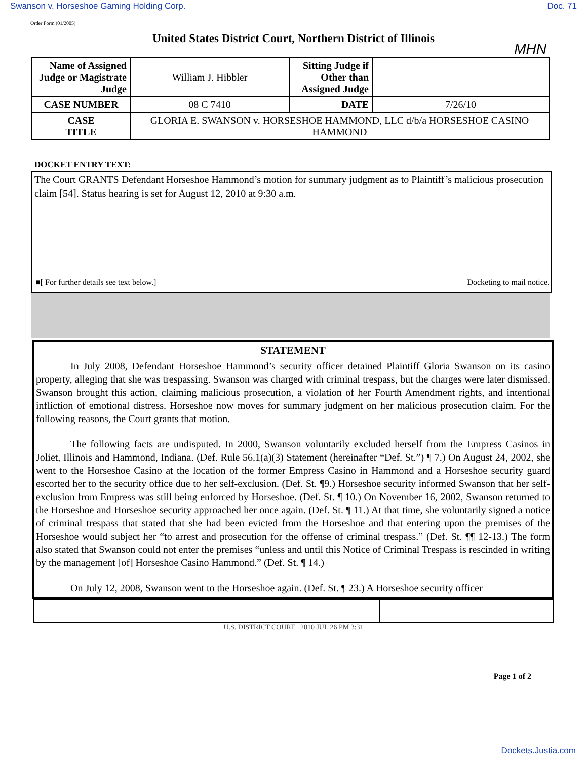Swanson v. Horseshoe Gaming Holding Corp. Doc. 71
Order Form (01/2005)
United States District Court, Northern District of Illinois
MHN
| Name of Assigned Judge or Magistrate Judge | William J. Hibbler | Sitting Judge if Other than Assigned Judge | |
| CASE NUMBER | 08 C 7410 | DATE | 7/26/10 |
| CASE TITLE | GLORIA E. SWANSON v. HORSESHOE HAMMOND, LLC d/b/a HORSESHOE CASINO HAMMOND | | |
DOCKET ENTRY TEXT:
The Court GRANTS Defendant Horseshoe Hammond’s motion for summary judgment as to Plaintiff’s malicious prosecution claim [54]. Status hearing is set for August 12, 2010 at 9:30 a.m.
■[ For further details see text below.] Docketing to mail notice.
STATEMENT
In July 2008, Defendant Horseshoe Hammond’s security officer detained Plaintiff Gloria Swanson on its casino property, alleging that she was trespassing. Swanson was charged with criminal trespass, but the charges were later dismissed. Swanson brought this action, claiming malicious prosecution, a violation of her Fourth Amendment rights, and intentional infliction of emotional distress. Horseshoe now moves for summary judgment on her malicious prosecution claim. For the following reasons, the Court grants that motion.
The following facts are undisputed. In 2000, Swanson voluntarily excluded herself from the Empress Casinos in Joliet, Illinois and Hammond, Indiana. (Def. Rule 56.1(a)(3) Statement (hereinafter “Def. St.”) ¶ 7.) On August 24, 2002, she went to the Horseshoe Casino at the location of the former Empress Casino in Hammond and a Horseshoe security guard escorted her to the security office due to her self-exclusion. (Def. St. ¶9.) Horseshoe security informed Swanson that her self-exclusion from Empress was still being enforced by Horseshoe. (Def. St. ¶ 10.) On November 16, 2002, Swanson returned to the Horseshoe and Horseshoe security approached her once again. (Def. St. ¶ 11.) At that time, she voluntarily signed a notice of criminal trespass that stated that she had been evicted from the Horseshoe and that entering upon the premises of the Horseshoe would subject her “to arrest and prosecution for the offense of criminal trespass.” (Def. St. ¶¶ 12-13.) The form also stated that Swanson could not enter the premises “unless and until this Notice of Criminal Trespass is rescinded in writing by the management [of] Horseshoe Casino Hammond.” (Def. St. ¶ 14.)
On July 12, 2008, Swanson went to the Horseshoe again. (Def. St. ¶ 23.) A Horseshoe security officer
U.S. DISTRICT COURT 2010 JUL 26 PM 3:31
Page 1 of 2
Dockets.Justia.com